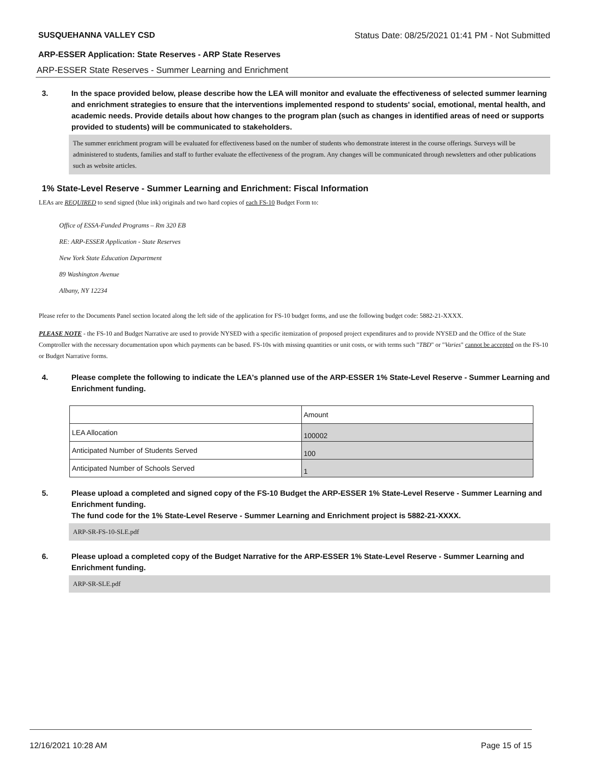SUSQUEHANNA VALLEY CSD Status Date: 08/25/2021 01:41 PM - Not Submitted
ARP-ESSER Application: State Reserves - ARP State Reserves
ARP-ESSER State Reserves - Summer Learning and Enrichment
3. In the space provided below, please describe how the LEA will monitor and evaluate the effectiveness of selected summer learning and enrichment strategies to ensure that the interventions implemented respond to students' social, emotional, mental health, and academic needs. Provide details about how changes to the program plan (such as changes in identified areas of need or supports provided to students) will be communicated to stakeholders.
The summer enrichment program will be evaluated for effectiveness based on the number of students who demonstrate interest in the course offerings. Surveys will be administered to students, families and staff to further evaluate the effectiveness of the program. Any changes will be communicated through newsletters and other publications such as website articles.
1% State-Level Reserve - Summer Learning and Enrichment: Fiscal Information
LEAs are REQUIRED to send signed (blue ink) originals and two hard copies of each FS-10 Budget Form to:
Office of ESSA-Funded Programs – Rm 320 EB
RE: ARP-ESSER Application - State Reserves
New York State Education Department
89 Washington Avenue
Albany, NY 12234
Please refer to the Documents Panel section located along the left side of the application for FS-10 budget forms, and use the following budget code: 5882-21-XXXX.
PLEASE NOTE - the FS-10 and Budget Narrative are used to provide NYSED with a specific itemization of proposed project expenditures and to provide NYSED and the Office of the State Comptroller with the necessary documentation upon which payments can be based. FS-10s with missing quantities or unit costs, or with terms such "TBD" or "Varies" cannot be accepted on the FS-10 or Budget Narrative forms.
4. Please complete the following to indicate the LEA's planned use of the ARP-ESSER 1% State-Level Reserve - Summer Learning and Enrichment funding.
| | Amount |
| LEA Allocation | 100002 |
| Anticipated Number of Students Served | 100 |
| Anticipated Number of Schools Served | 1 |
5. Please upload a completed and signed copy of the FS-10 Budget the ARP-ESSER 1% State-Level Reserve - Summer Learning and Enrichment funding.
The fund code for the 1% State-Level Reserve - Summer Learning and Enrichment project is 5882-21-XXXX.
ARP-SR-FS-10-SLE.pdf
6. Please upload a completed copy of the Budget Narrative for the ARP-ESSER 1% State-Level Reserve - Summer Learning and Enrichment funding.
ARP-SR-SLE.pdf
12/16/2021 10:28 AM Page 15 of 15